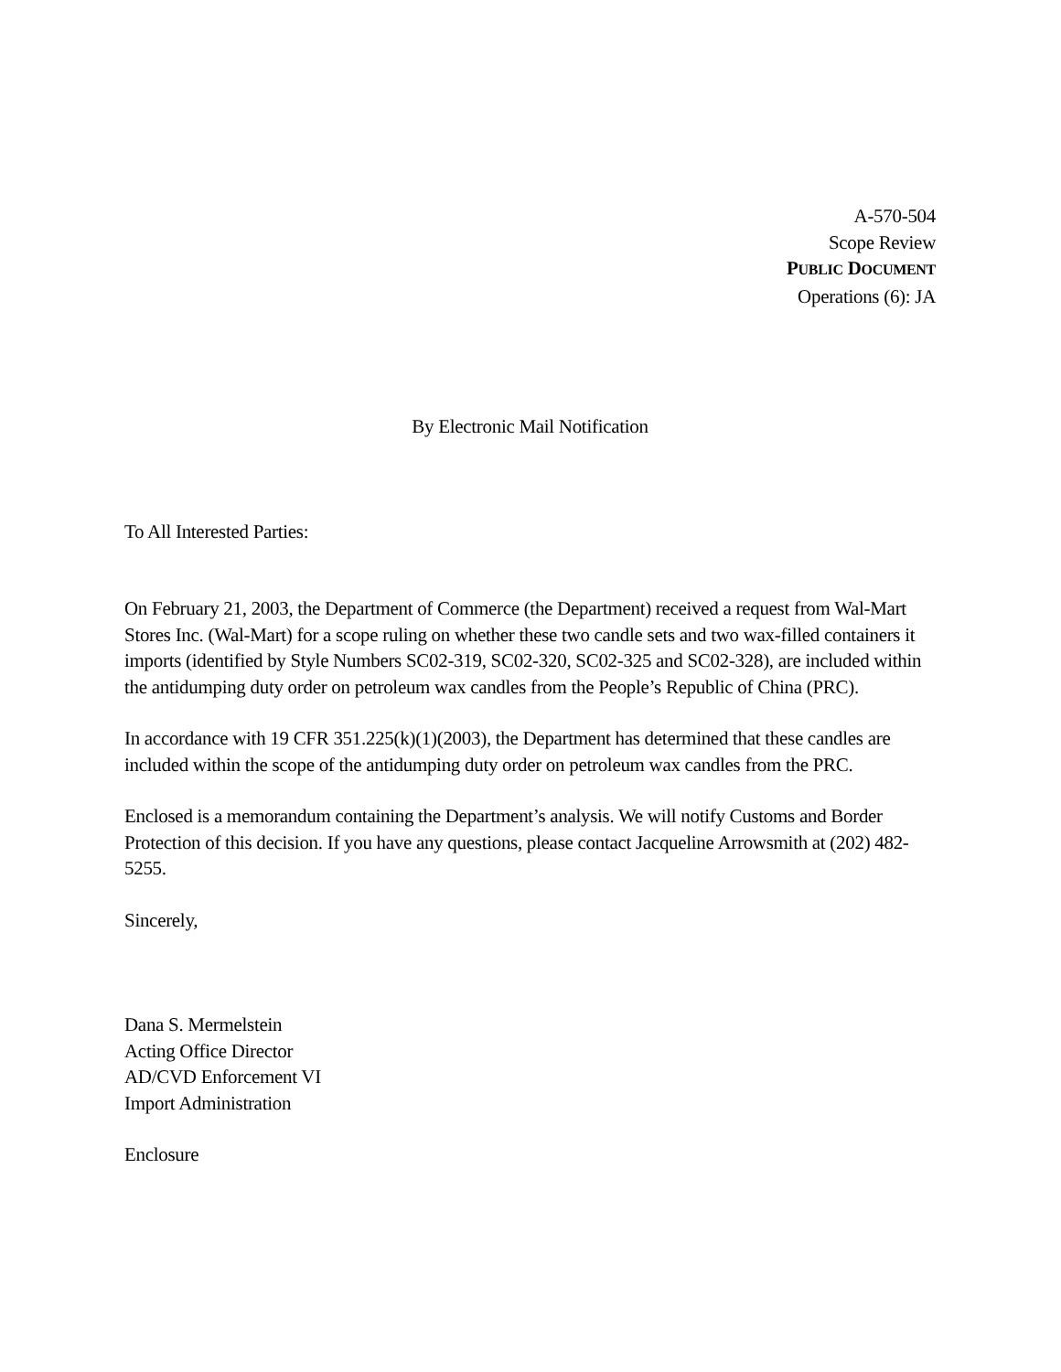A-570-504
Scope Review
PUBLIC DOCUMENT
Operations (6): JA
By Electronic Mail Notification
To All Interested Parties:
On February 21, 2003, the Department of Commerce (the Department) received a request from Wal-Mart Stores Inc. (Wal-Mart) for a scope ruling on whether these two candle sets and two wax-filled containers it imports (identified by Style Numbers SC02-319, SC02-320, SC02-325 and SC02-328), are included within the antidumping duty order on petroleum wax candles from the People’s Republic of China (PRC).
In accordance with 19 CFR 351.225(k)(1)(2003), the Department has determined that these candles are included within the scope of the antidumping duty order on petroleum wax candles from the PRC.
Enclosed is a memorandum containing the Department’s analysis. We will notify Customs and Border Protection of this decision. If you have any questions, please contact Jacqueline Arrowsmith at (202) 482-5255.
Sincerely,
Dana S. Mermelstein
Acting Office Director
AD/CVD Enforcement VI
Import Administration
Enclosure